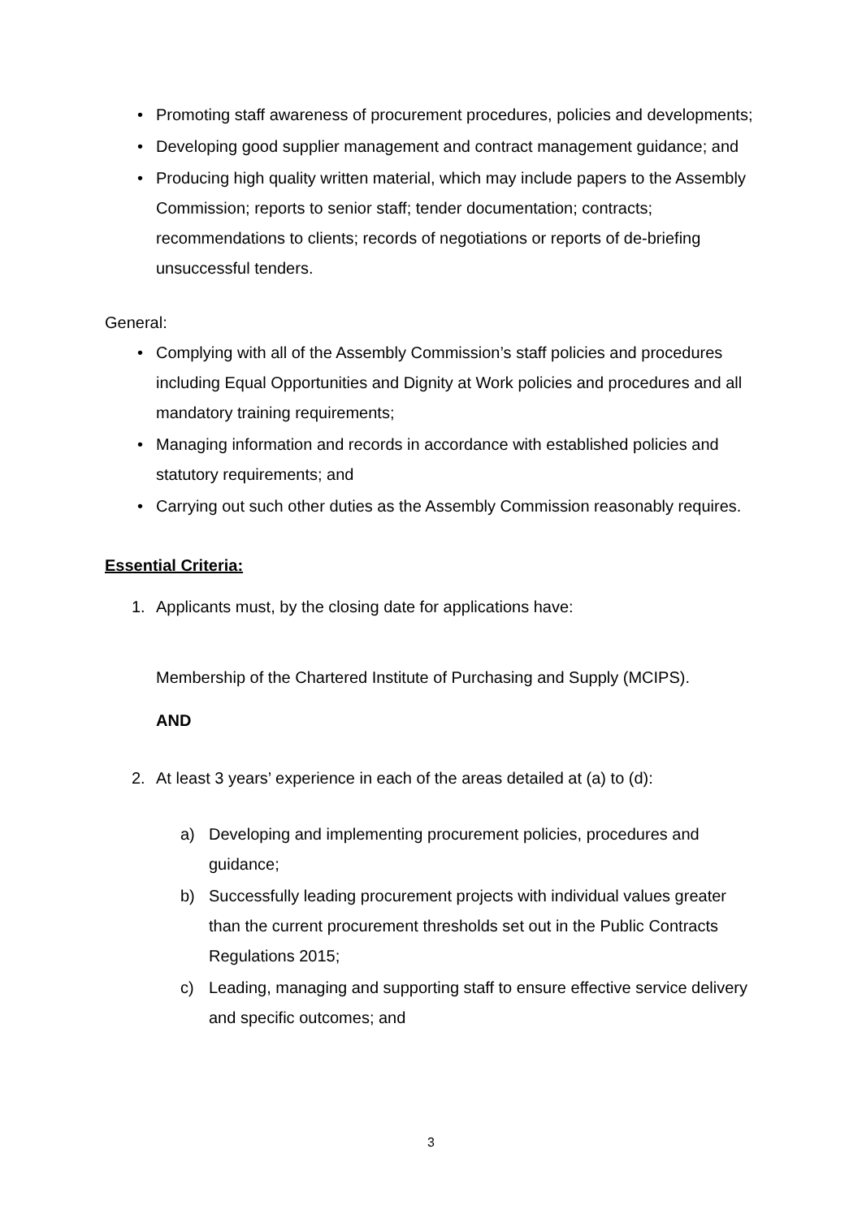• Promoting staff awareness of procurement procedures, policies and developments;
• Developing good supplier management and contract management guidance; and
• Producing high quality written material, which may include papers to the Assembly Commission; reports to senior staff; tender documentation; contracts; recommendations to clients; records of negotiations or reports of de-briefing unsuccessful tenders.
General:
• Complying with all of the Assembly Commission’s staff policies and procedures including Equal Opportunities and Dignity at Work policies and procedures and all mandatory training requirements;
• Managing information and records in accordance with established policies and statutory requirements; and
• Carrying out such other duties as the Assembly Commission reasonably requires.
Essential Criteria:
1. Applicants must, by the closing date for applications have:
Membership of the Chartered Institute of Purchasing and Supply (MCIPS).
AND
2. At least 3 years’ experience in each of the areas detailed at (a) to (d):
a) Developing and implementing procurement policies, procedures and guidance;
b) Successfully leading procurement projects with individual values greater than the current procurement thresholds set out in the Public Contracts Regulations 2015;
c) Leading, managing and supporting staff to ensure effective service delivery and specific outcomes; and
3